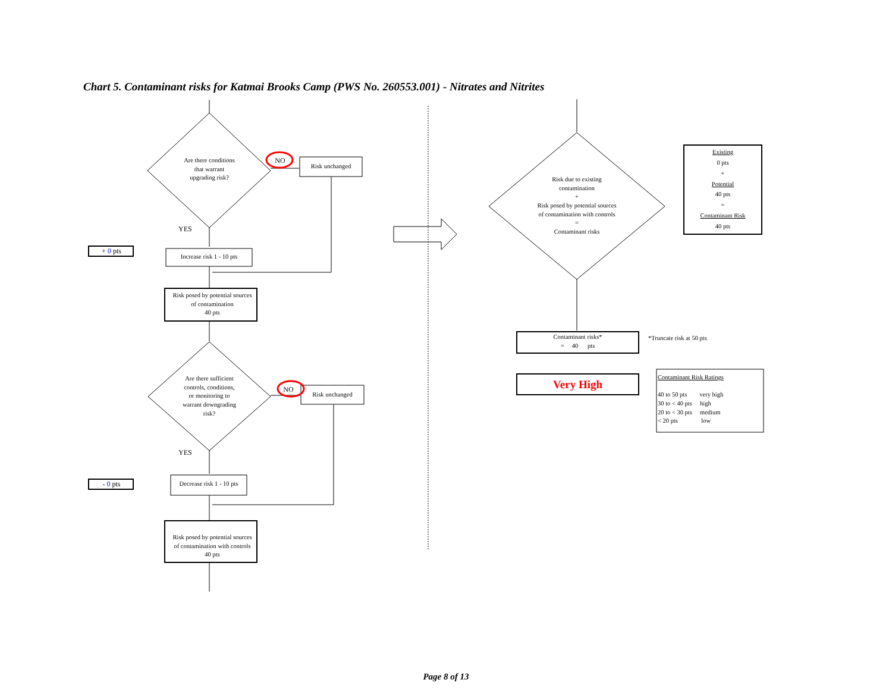Chart 5. Contaminant risks for Katmai Brooks Camp (PWS No. 260553.001) - Nitrates and Nitrites
Are there conditions
that warrant
upgrading risk?
NO
Risk unchanged
YES
+ 0 pts
Increase risk 1 - 10 pts
Risk posed by potential sources
of contamination
40 pts
Are there sufficient
controls, conditions,
or monitoring to
warrant downgrading
risk?
NO
Risk unchanged
YES
- 0 pts
Decrease risk 1 - 10 pts
Risk posed by potential sources
of contamination with controls
40 pts
Risk due to existing
contamination
+
Risk posed by potential sources
of contamination with controls
=
Contaminant risks
Existing
0 pts
+
Potential
40 pts
=
Contaminant Risk
40 pts
Contaminant risks*
= 40 pts
*Truncate risk at 50 pts
Very High
Contaminant Risk Ratings
40 to 50 pts very high
30 to < 40 pts high
20 to < 30 pts medium
< 20 pts low
Page 8 of 13